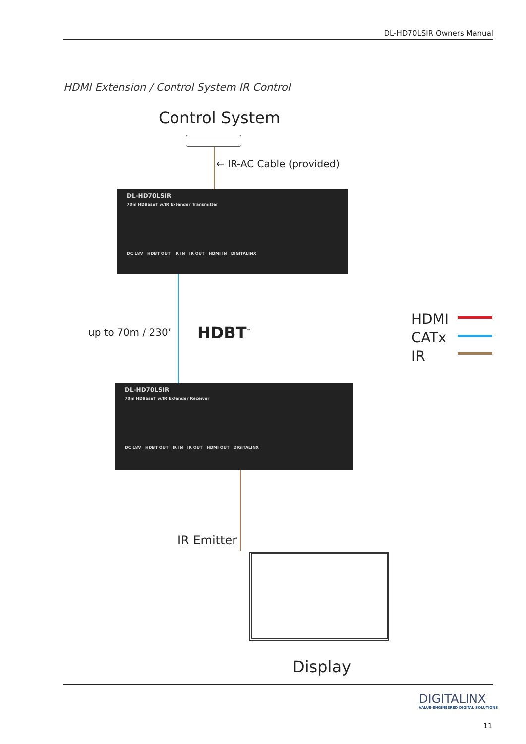DL-HD70LSIR Owners Manual
HDMI Extension / Control System IR Control
Control System
← IR-AC Cable (provided)
DL-HD70LSIR
70m HDBaseT w/IR Extender Transmitter
DC 18V HDBT OUT IR IN IR OUT HDMI IN DIGITALINX
up to 70m / 230’ HDBT<sup>™</sup>
HDMI
CATx
IR
DL-HD70LSIR
70m HDBaseT w/IR Extender Receiver
DC 18V HDBT OUT IR IN IR OUT HDMI OUT DIGITALINX
IR Emitter
Display
DIGITALINX
VALUE-ENGINEERED DIGITAL SOLUTIONS
11